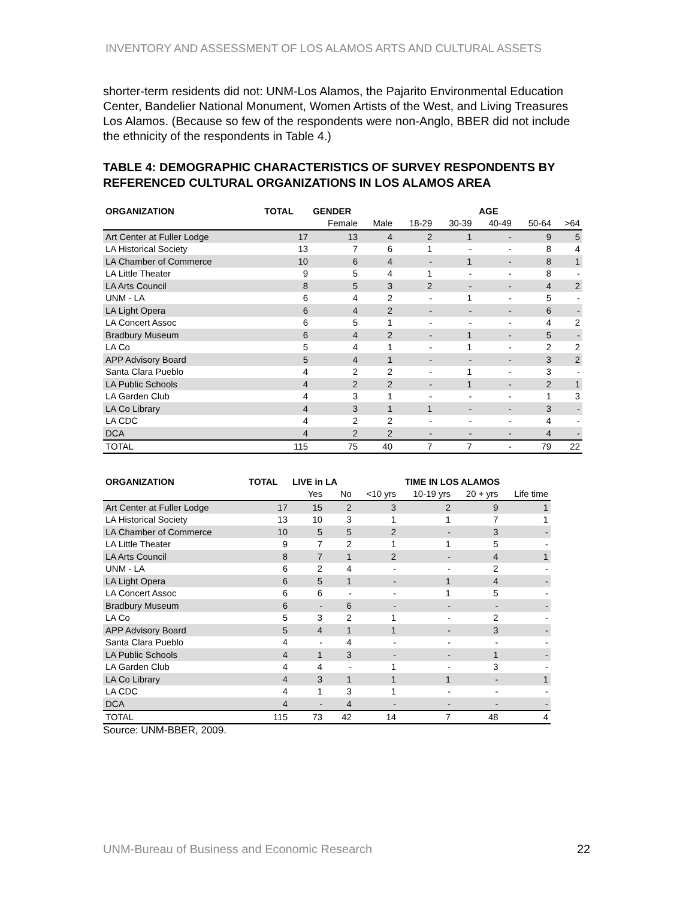INVENTORY AND ASSESSMENT OF LOS ALAMOS ARTS AND CULTURAL ASSETS
shorter-term residents did not: UNM-Los Alamos, the Pajarito Environmental Education Center, Bandelier National Monument, Women Artists of the West, and Living Treasures Los Alamos. (Because so few of the respondents were non-Anglo, BBER did not include the ethnicity of the respondents in Table 4.)
TABLE 4: DEMOGRAPHIC CHARACTERISTICS OF SURVEY RESPONDENTS BY REFERENCED CULTURAL ORGANIZATIONS IN LOS ALAMOS AREA
| ORGANIZATION | TOTAL | GENDER | | AGE | | | | |
| --- | --- | --- | --- | --- | --- | --- | --- | --- |
| | | Female | Male | 18-29 | 30-39 | 40-49 | 50-64 | >64 |
| Art Center at Fuller Lodge | 17 | 13 | 4 | 2 | 1 | - | 9 | 5 |
| LA Historical Society | 13 | 7 | 6 | 1 | - | - | 8 | 4 |
| LA Chamber of Commerce | 10 | 6 | 4 | - | 1 | - | 8 | 1 |
| LA Little Theater | 9 | 5 | 4 | 1 | - | - | 8 | - |
| LA Arts Council | 8 | 5 | 3 | 2 | - | - | 4 | 2 |
| UNM - LA | 6 | 4 | 2 | - | 1 | - | 5 | - |
| LA Light Opera | 6 | 4 | 2 | - | - | - | 6 | - |
| LA Concert Assoc | 6 | 5 | 1 | - | - | - | 4 | 2 |
| Bradbury Museum | 6 | 4 | 2 | - | 1 | - | 5 | - |
| LA Co | 5 | 4 | 1 | - | 1 | - | 2 | 2 |
| APP Advisory Board | 5 | 4 | 1 | - | - | - | 3 | 2 |
| Santa Clara Pueblo | 4 | 2 | 2 | - | 1 | - | 3 | - |
| LA Public Schools | 4 | 2 | 2 | - | 1 | - | 2 | 1 |
| LA Garden Club | 4 | 3 | 1 | - | - | - | 1 | 3 |
| LA Co Library | 4 | 3 | 1 | 1 | - | - | 3 | - |
| LA CDC | 4 | 2 | 2 | - | - | - | 4 | - |
| DCA | 4 | 2 | 2 | - | - | - | 4 | - |
| TOTAL | 115 | 75 | 40 | 7 | 7 | - | 79 | 22 |
| ORGANIZATION | TOTAL | LIVE in LA | | TIME IN LOS ALAMOS | | | |
| --- | --- | --- | --- | --- | --- | --- | --- |
| | | Yes | No | <10 yrs | 10-19 yrs | 20 + yrs | Life time |
| Art Center at Fuller Lodge | 17 | 15 | 2 | 3 | 2 | 9 | 1 |
| LA Historical Society | 13 | 10 | 3 | 1 | 1 | 7 | 1 |
| LA Chamber of Commerce | 10 | 5 | 5 | 2 | - | 3 | - |
| LA Little Theater | 9 | 7 | 2 | 1 | 1 | 5 | - |
| LA Arts Council | 8 | 7 | 1 | 2 | - | 4 | 1 |
| UNM - LA | 6 | 2 | 4 | - | - | 2 | - |
| LA Light Opera | 6 | 5 | 1 | - | 1 | 4 | - |
| LA Concert Assoc | 6 | 6 | - | - | 1 | 5 | - |
| Bradbury Museum | 6 | - | 6 | - | - | - | - |
| LA Co | 5 | 3 | 2 | 1 | - | 2 | - |
| APP Advisory Board | 5 | 4 | 1 | 1 | - | 3 | - |
| Santa Clara Pueblo | 4 | - | 4 | - | - | - | - |
| LA Public Schools | 4 | 1 | 3 | - | - | 1 | - |
| LA Garden Club | 4 | 4 | - | 1 | - | 3 | - |
| LA Co Library | 4 | 3 | 1 | 1 | 1 | - | 1 |
| LA CDC | 4 | 1 | 3 | 1 | - | - | - |
| DCA | 4 | - | 4 | - | - | - | - |
| TOTAL | 115 | 73 | 42 | 14 | 7 | 48 | 4 |
Source: UNM-BBER, 2009.
UNM-Bureau of Business and Economic Research
22